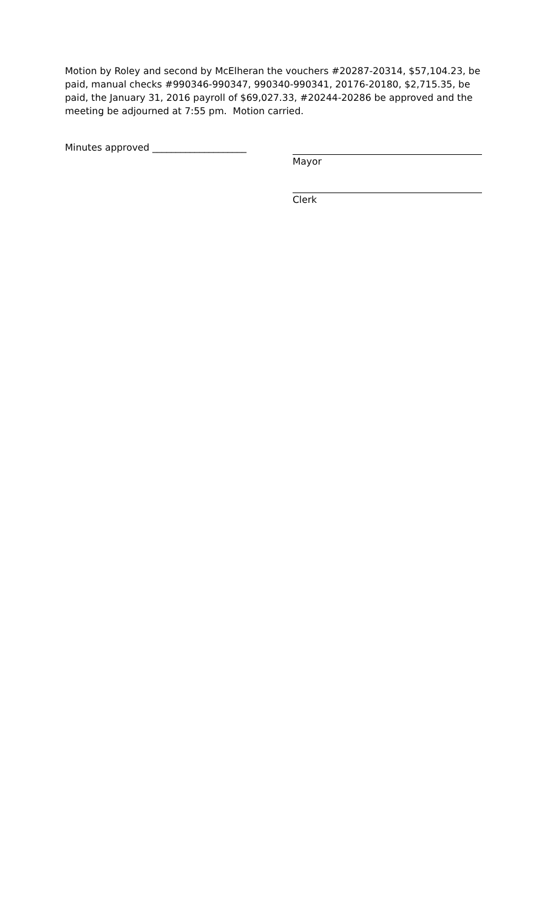Motion by Roley and second by McElheran the vouchers #20287-20314, $57,104.23, be paid, manual checks #990346-990347, 990340-990341, 20176-20180, $2,715.35, be paid, the January 31, 2016 payroll of $69,027.33, #20244-20286 be approved and the meeting be adjourned at 7:55 pm. Motion carried.
Minutes approved ____________________
Mayor
Clerk